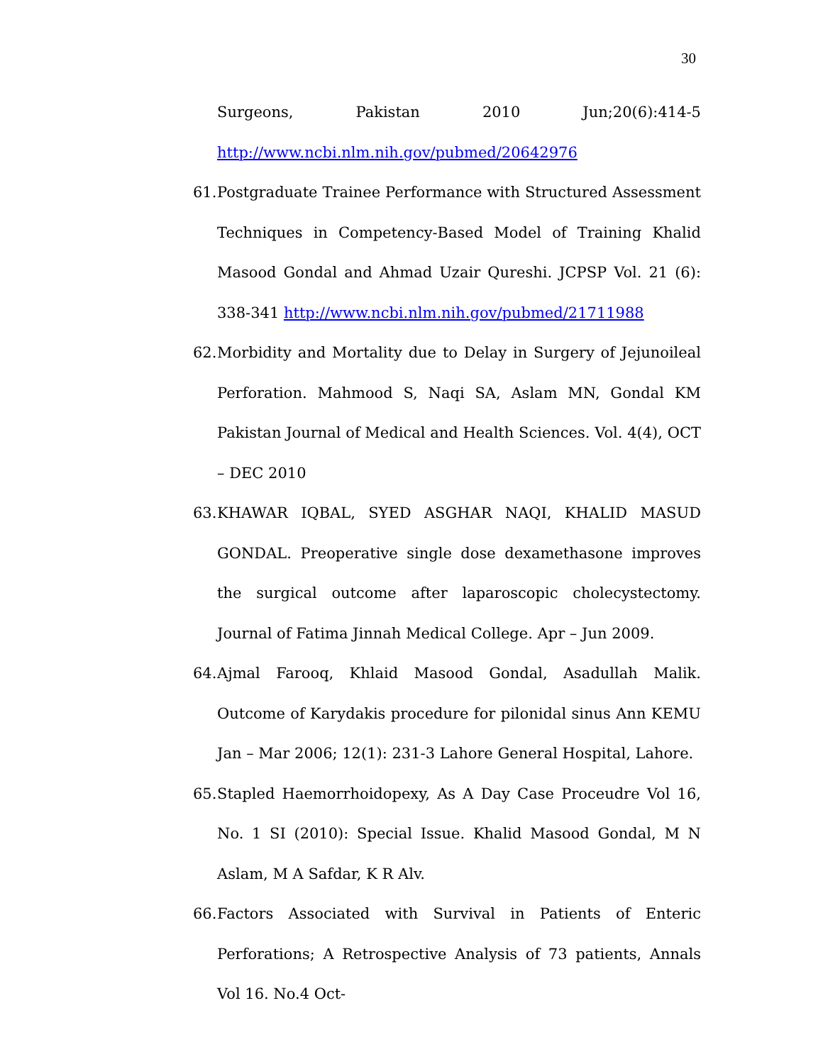30
Surgeons, Pakistan 2010 Jun;20(6):414-5
http://www.ncbi.nlm.nih.gov/pubmed/20642976
61.
Postgraduate Trainee Performance with Structured Assessment Techniques in Competency-Based Model of Training Khalid Masood Gondal and Ahmad Uzair Qureshi. JCPSP Vol. 21 (6): 338-341 http://www.ncbi.nlm.nih.gov/pubmed/21711988
62.
Morbidity and Mortality due to Delay in Surgery of Jejunoileal Perforation. Mahmood S, Naqi SA, Aslam MN, Gondal KM Pakistan Journal of Medical and Health Sciences. Vol. 4(4), OCT – DEC 2010
63.
KHAWAR IQBAL, SYED ASGHAR NAQI, KHALID MASUD GONDAL. Preoperative single dose dexamethasone improves the surgical outcome after laparoscopic cholecystectomy. Journal of Fatima Jinnah Medical College. Apr – Jun 2009.
64.
Ajmal Farooq, Khlaid Masood Gondal, Asadullah Malik. Outcome of Karydakis procedure for pilonidal sinus Ann KEMU Jan – Mar 2006; 12(1): 231-3 Lahore General Hospital, Lahore.
65.
Stapled Haemorrhoidopexy, As A Day Case Proceudre Vol 16, No. 1 SI (2010): Special Issue. Khalid Masood Gondal, M N Aslam, M A Safdar, K R Alv.
66.
Factors Associated with Survival in Patients of Enteric Perforations; A Retrospective Analysis of 73 patients, Annals Vol 16. No.4 Oct-